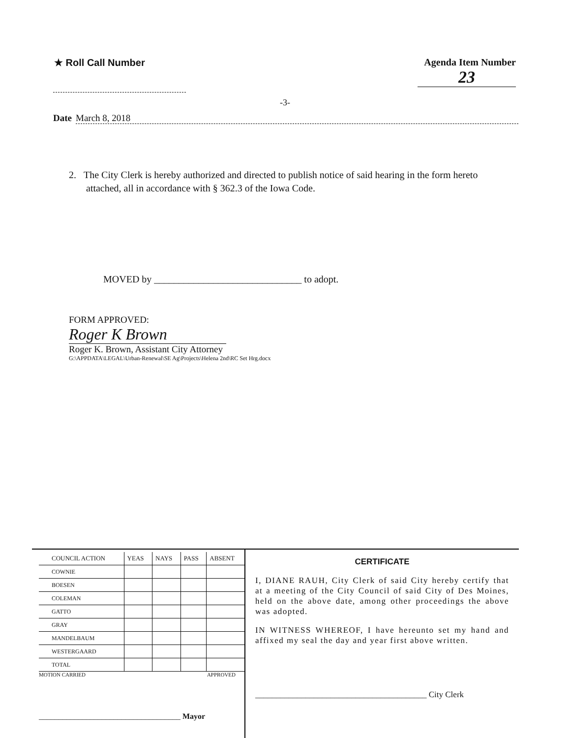★ Roll Call Number Agenda Item Number
23
-3-
Date March 8, 2018
2. The City Clerk is hereby authorized and directed to publish notice of said hearing in the form hereto attached, all in accordance with § 362.3 of the Iowa Code.
MOVED by ______________________________ to adopt.
FORM APPROVED:
Roger K Brown
Roger K. Brown, Assistant City Attorney
G:\APPDATA\LEGAL\Urban-Renewal\SE Ag\Projects\Helena 2nd\RC Set Hrg.docx
| COUNCIL ACTION | YEAS | NAYS | PASS | ABSENT |
| --- | --- | --- | --- | --- |
| COWNIE | | | | |
| BOESEN | | | | |
| COLEMAN | | | | |
| GATTO | | | | |
| GRAY | | | | |
| MANDELBAUM | | | | |
| WESTERGAARD | | | | |
| TOTAL | | | | |
MOTION CARRIED APPROVED
____________________________________ Mayor
CERTIFICATE
I, DIANE RAUH, City Clerk of said City hereby certify that at a meeting of the City Council of said City of Des Moines, held on the above date, among other proceedings the above was adopted.
IN WITNESS WHEREOF, I have hereunto set my hand and affixed my seal the day and year first above written.
_________________________________________ City Clerk